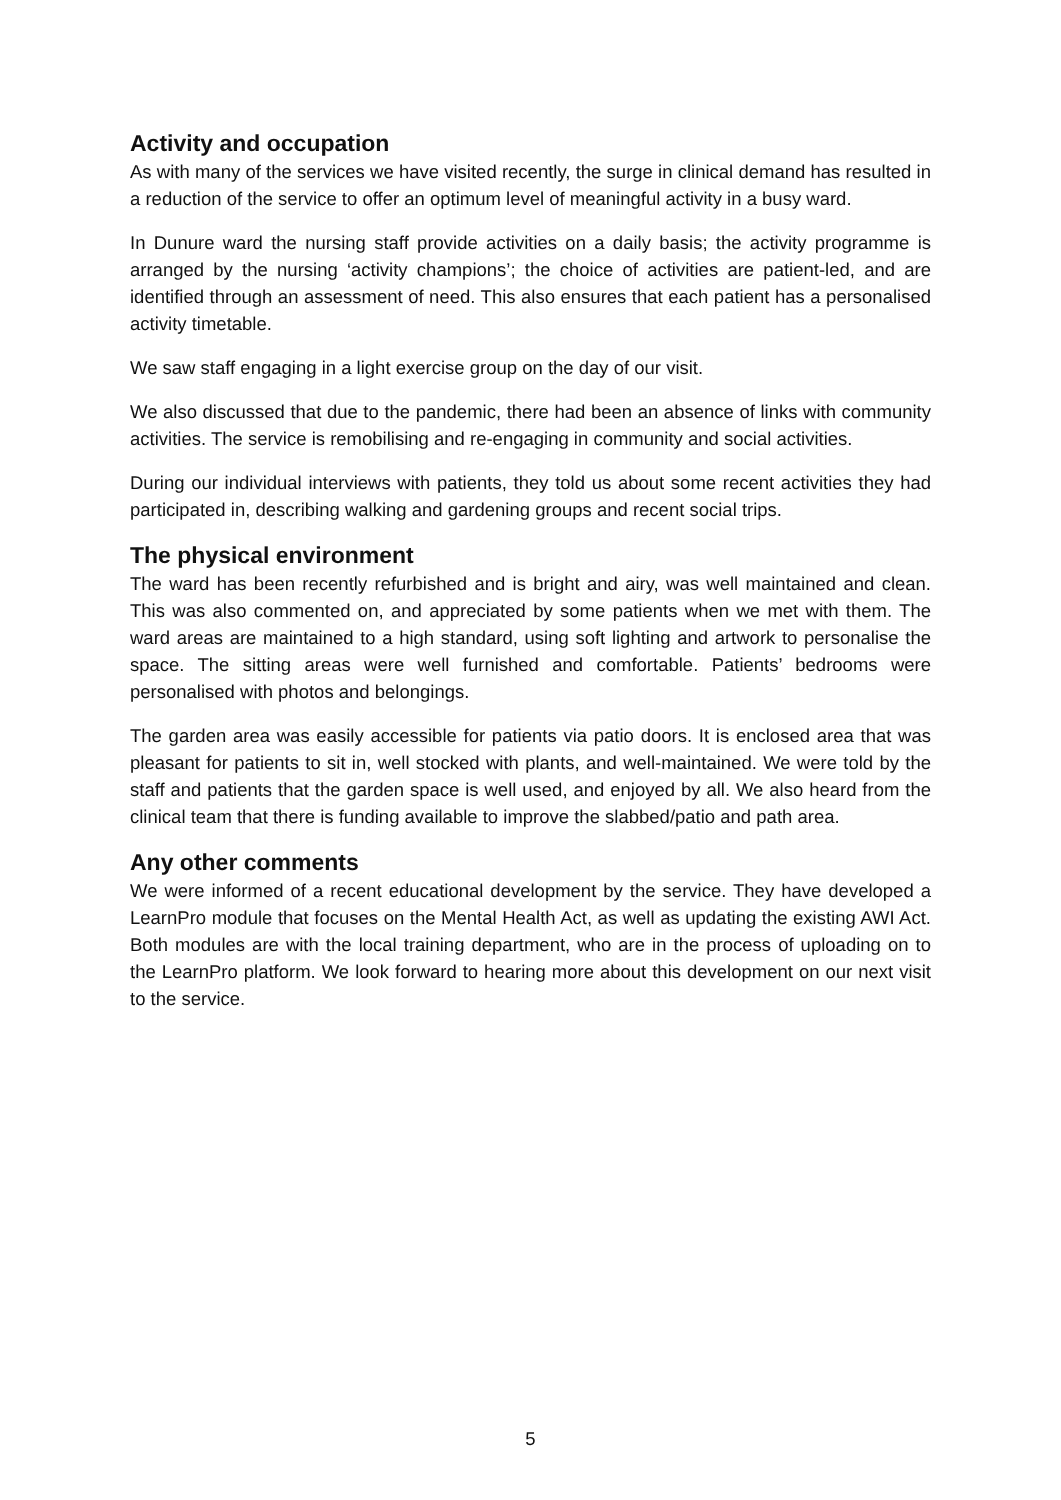Activity and occupation
As with many of the services we have visited recently, the surge in clinical demand has resulted in a reduction of the service to offer an optimum level of meaningful activity in a busy ward.
In Dunure ward the nursing staff provide activities on a daily basis; the activity programme is arranged by the nursing ‘activity champions’; the choice of activities are patient-led, and are identified through an assessment of need. This also ensures that each patient has a personalised activity timetable.
We saw staff engaging in a light exercise group on the day of our visit.
We also discussed that due to the pandemic, there had been an absence of links with community activities. The service is remobilising and re-engaging in community and social activities.
During our individual interviews with patients, they told us about some recent activities they had participated in, describing walking and gardening groups and recent social trips.
The physical environment
The ward has been recently refurbished and is bright and airy, was well maintained and clean. This was also commented on, and appreciated by some patients when we met with them. The ward areas are maintained to a high standard, using soft lighting and artwork to personalise the space. The sitting areas were well furnished and comfortable. Patients’ bedrooms were personalised with photos and belongings.
The garden area was easily accessible for patients via patio doors. It is enclosed area that was pleasant for patients to sit in, well stocked with plants, and well-maintained. We were told by the staff and patients that the garden space is well used, and enjoyed by all. We also heard from the clinical team that there is funding available to improve the slabbed/patio and path area.
Any other comments
We were informed of a recent educational development by the service. They have developed a LearnPro module that focuses on the Mental Health Act, as well as updating the existing AWI Act. Both modules are with the local training department, who are in the process of uploading on to the LearnPro platform. We look forward to hearing more about this development on our next visit to the service.
5